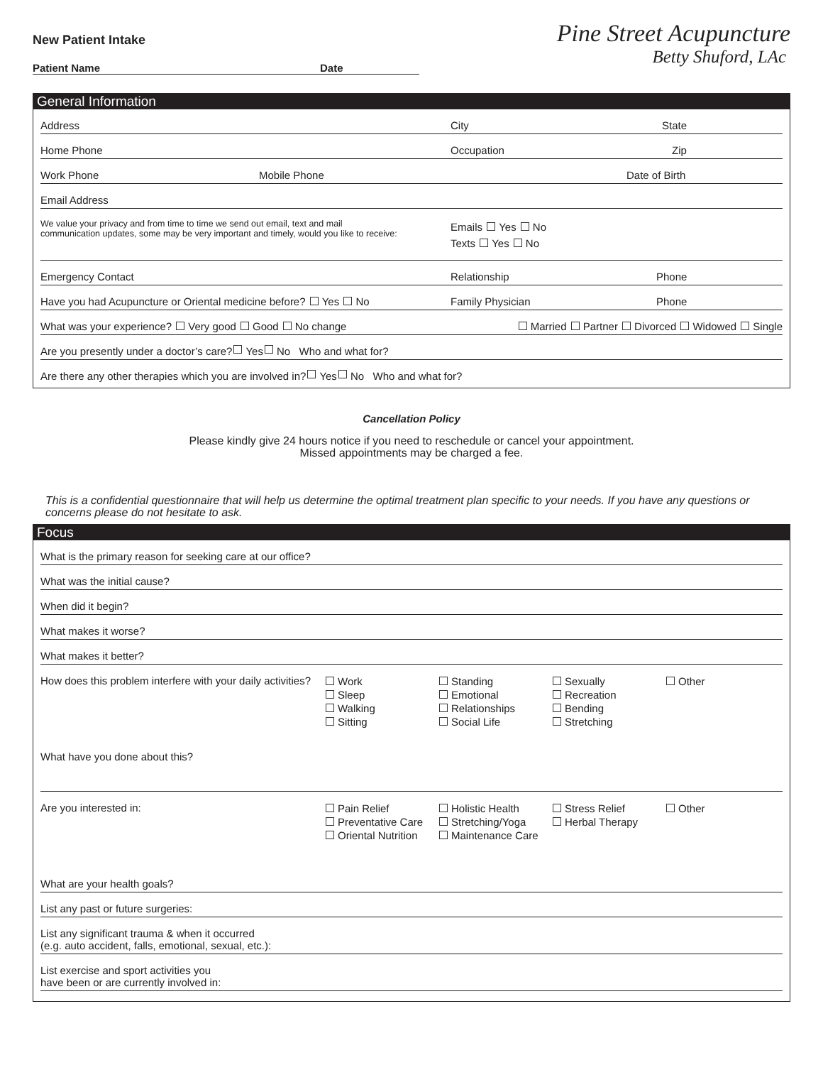New Patient Intake
Patient Name Date
Pine Street Acupuncture
Betty Shuford, LAc
General Information
Address City State
Home Phone Occupation Zip
Work Phone Mobile Phone Date of Birth
Email Address
We value your privacy and from time to time we send out email, text and mail
communication updates, some may be very important and timely, would you like to receive: Emails Yes No
Texts Yes No
Emergency Contact Relationship Phone
Have you had Acupuncture or Oriental medicine before? Yes No Family Physician Phone
What was your experience? Very good Good No change Married Partner Divorced Widowed Single
Are you presently under a doctor’s care? Yes No Who and what for?
Are there any other therapies which you are involved in? Yes No Who and what for?
Cancellation Policy
Please kindly give 24 hours notice if you need to reschedule or cancel your appointment.
Missed appointments may be charged a fee.
This is a confidential questionnaire that will help us determine the optimal treatment plan specific to your needs. If you have any questions or concerns please do not hesitate to ask.
Focus
What is the primary reason for seeking care at our office?
What was the initial cause?
When did it begin?
What makes it worse?
What makes it better?
How does this problem interfere with your daily activities? Work
Sleep
Walking
Sitting Standing
Emotional
Relationships
Social Life Sexually
Recreation
Bending
Stretching Other
What have you done about this?
Are you interested in: Pain Relief
Preventative Care
Oriental Nutrition Holistic Health
Stretching/Yoga
Maintenance Care Stress Relief
Herbal Therapy Other
What are your health goals?
List any past or future surgeries:
List any significant trauma & when it occurred
(e.g. auto accident, falls, emotional, sexual, etc.):
List exercise and sport activities you
have been or are currently involved in: